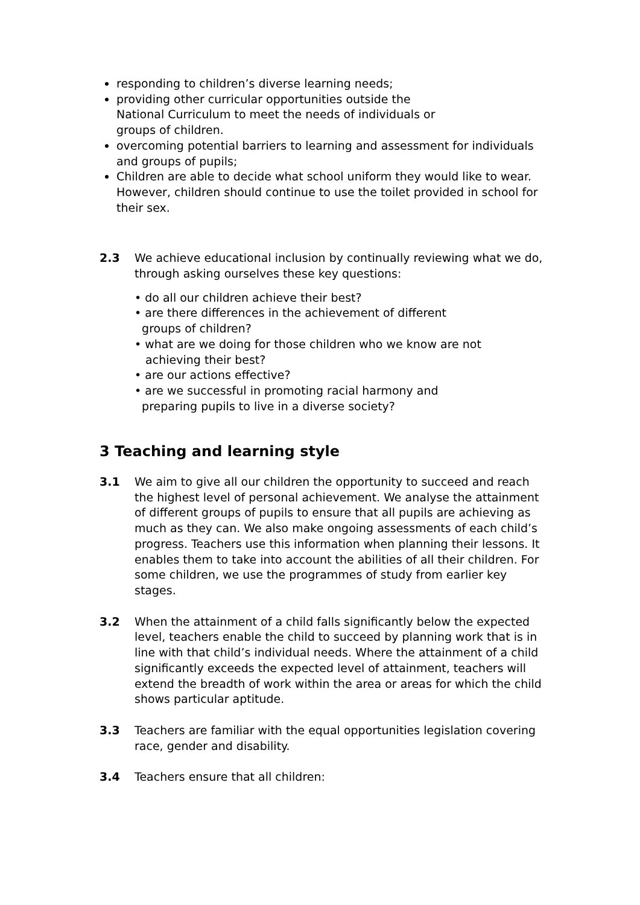responding to children’s diverse learning needs;
providing other curricular opportunities outside the
National Curriculum to meet the needs of individuals or
groups of children.
overcoming potential barriers to learning and assessment for individuals and groups of pupils;
Children are able to decide what school uniform they would like to wear. However, children should continue to use the toilet provided in school for their sex.
2.3 We achieve educational inclusion by continually reviewing what we do, through asking ourselves these key questions:
• do all our children achieve their best?
• are there differences in the achievement of different
groups of children?
• what are we doing for those children who we know are not
achieving their best?
• are our actions effective?
• are we successful in promoting racial harmony and
preparing pupils to live in a diverse society?
3 Teaching and learning style
3.1 We aim to give all our children the opportunity to succeed and reach the highest level of personal achievement. We analyse the attainment of different groups of pupils to ensure that all pupils are achieving as much as they can. We also make ongoing assessments of each child’s progress. Teachers use this information when planning their lessons. It enables them to take into account the abilities of all their children. For some children, we use the programmes of study from earlier key stages.
3.2 When the attainment of a child falls significantly below the expected level, teachers enable the child to succeed by planning work that is in line with that child’s individual needs. Where the attainment of a child significantly exceeds the expected level of attainment, teachers will extend the breadth of work within the area or areas for which the child shows particular aptitude.
3.3 Teachers are familiar with the equal opportunities legislation covering race, gender and disability.
3.4 Teachers ensure that all children: